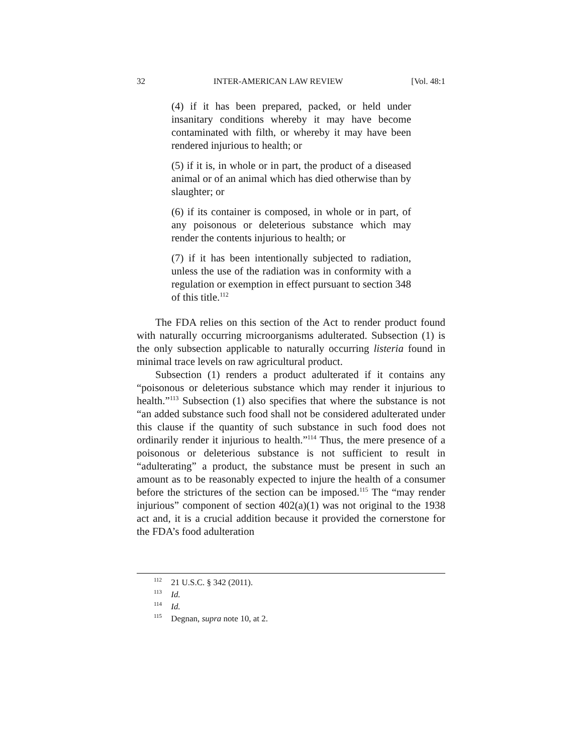32 INTER-AMERICAN LAW REVIEW [Vol. 48:1
(4) if it has been prepared, packed, or held under insanitary conditions whereby it may have become contaminated with filth, or whereby it may have been rendered injurious to health; or
(5) if it is, in whole or in part, the product of a diseased animal or of an animal which has died otherwise than by slaughter; or
(6) if its container is composed, in whole or in part, of any poisonous or deleterious substance which may render the contents injurious to health; or
(7) if it has been intentionally subjected to radiation, unless the use of the radiation was in conformity with a regulation or exemption in effect pursuant to section 348 of this title.<sup>112</sup>
The FDA relies on this section of the Act to render product found with naturally occurring microorganisms adulterated. Subsection (1) is the only subsection applicable to naturally occurring listeria found in minimal trace levels on raw agricultural product.
Subsection (1) renders a product adulterated if it contains any “poisonous or deleterious substance which may render it injurious to health.”<sup>113</sup> Subsection (1) also specifies that where the substance is not “an added substance such food shall not be considered adulterated under this clause if the quantity of such substance in such food does not ordinarily render it injurious to health.”<sup>114</sup> Thus, the mere presence of a poisonous or deleterious substance is not sufficient to result in “adulterating” a product, the substance must be present in such an amount as to be reasonably expected to injure the health of a consumer before the strictures of the section can be imposed.<sup>115</sup> The “may render injurious” component of section 402(a)(1) was not original to the 1938 act and, it is a crucial addition because it provided the cornerstone for the FDA’s food adulteration
<sup>112</sup> 21 U.S.C. § 342 (2011).
<sup>113</sup> Id.
<sup>114</sup> Id.
<sup>115</sup> Degnan, supra note 10, at 2.